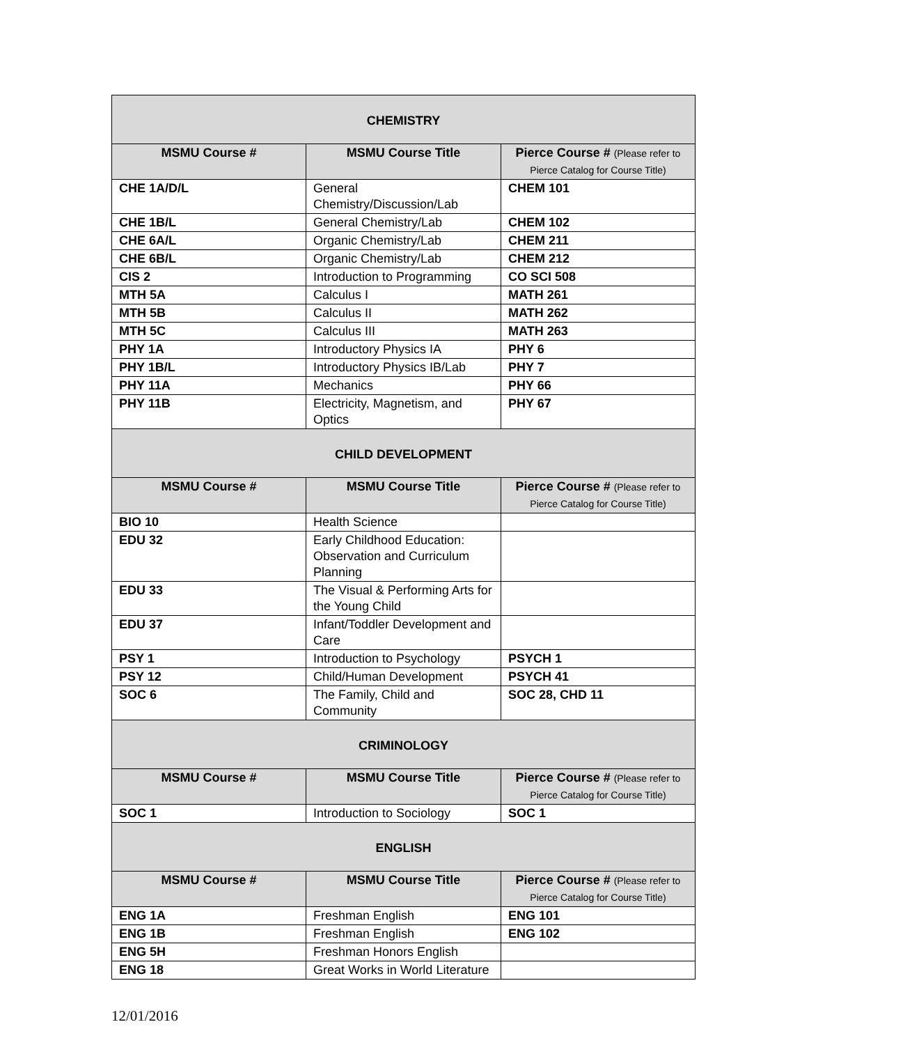| CHEMISTRY | | |
| MSMU Course # | MSMU Course Title | Pierce Course # (Please refer to Pierce Catalog for Course Title) |
| CHE 1A/D/L | General Chemistry/Discussion/Lab | CHEM 101 |
| CHE 1B/L | General Chemistry/Lab | CHEM 102 |
| CHE 6A/L | Organic Chemistry/Lab | CHEM 211 |
| CHE 6B/L | Organic Chemistry/Lab | CHEM 212 |
| CIS 2 | Introduction to Programming | CO SCI 508 |
| MTH 5A | Calculus I | MATH 261 |
| MTH 5B | Calculus II | MATH 262 |
| MTH 5C | Calculus III | MATH 263 |
| PHY 1A | Introductory Physics IA | PHY 6 |
| PHY 1B/L | Introductory Physics IB/Lab | PHY 7 |
| PHY 11A | Mechanics | PHY 66 |
| PHY 11B | Electricity, Magnetism, and Optics | PHY 67 |
| CHILD DEVELOPMENT | | |
| MSMU Course # | MSMU Course Title | Pierce Course # (Please refer to Pierce Catalog for Course Title) |
| BIO 10 | Health Science | |
| EDU 32 | Early Childhood Education: Observation and Curriculum Planning | |
| EDU 33 | The Visual & Performing Arts for the Young Child | |
| EDU 37 | Infant/Toddler Development and Care | |
| PSY 1 | Introduction to Psychology | PSYCH 1 |
| PSY 12 | Child/Human Development | PSYCH 41 |
| SOC 6 | The Family, Child and Community | SOC 28, CHD 11 |
| CRIMINOLOGY | | |
| MSMU Course # | MSMU Course Title | Pierce Course # (Please refer to Pierce Catalog for Course Title) |
| SOC 1 | Introduction to Sociology | SOC 1 |
| ENGLISH | | |
| MSMU Course # | MSMU Course Title | Pierce Course # (Please refer to Pierce Catalog for Course Title) |
| ENG 1A | Freshman English | ENG 101 |
| ENG 1B | Freshman English | ENG 102 |
| ENG 5H | Freshman Honors English | |
| ENG 18 | Great Works in World Literature | |
12/01/2016